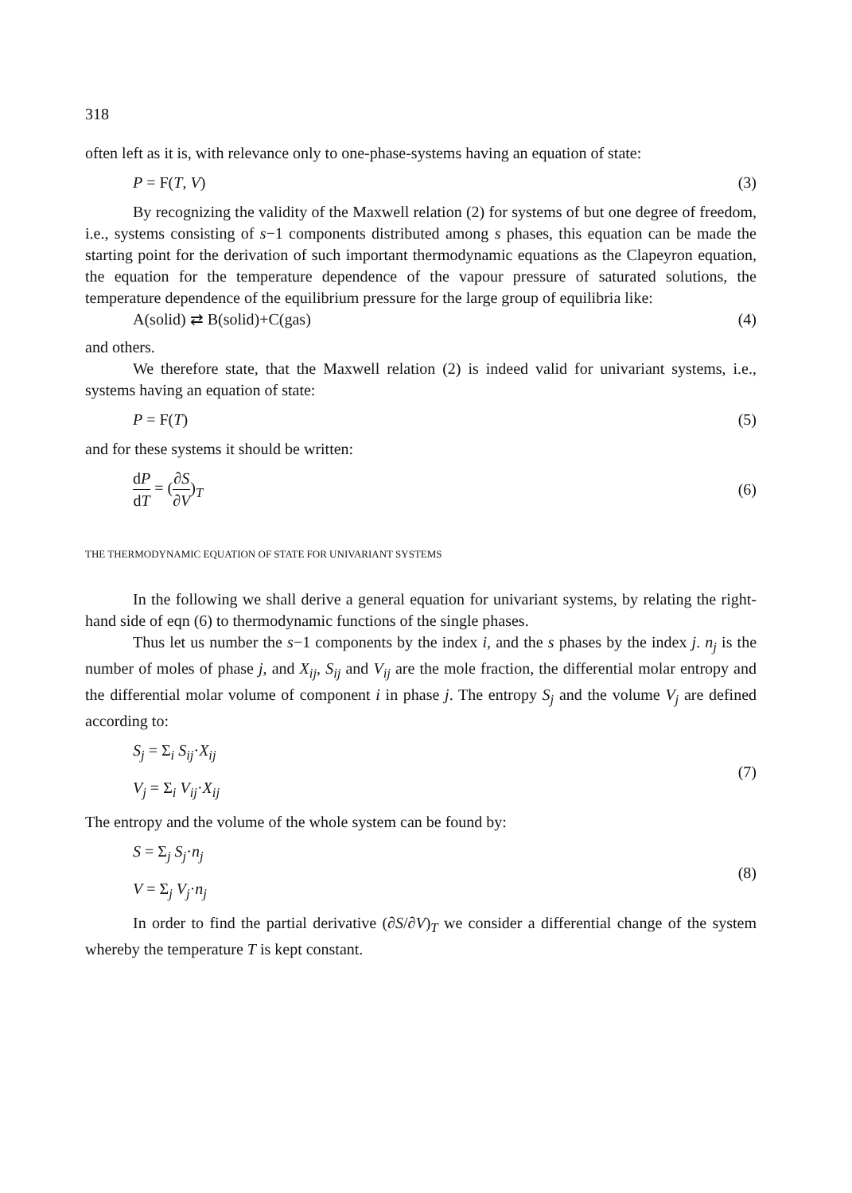318
often left as it is, with relevance only to one-phase-systems having an equation of state:
P = F(T, V) (3)
By recognizing the validity of the Maxwell relation (2) for systems of but one degree of freedom, i.e., systems consisting of s−1 components distributed among s phases, this equation can be made the starting point for the derivation of such important thermodynamic equations as the Clapeyron equation, the equation for the temperature dependence of the vapour pressure of saturated solutions, the temperature dependence of the equilibrium pressure for the large group of equilibria like:
A(solid) ⇄ B(solid)+C(gas) (4)
and others.
We therefore state, that the Maxwell relation (2) is indeed valid for univariant systems, i.e., systems having an equation of state:
P = F(T) (5)
and for these systems it should be written:
dP dT = (∂S ∂V)<sub>T</sub> (6)
THE THERMODYNAMIC EQUATION OF STATE FOR UNIVARIANT SYSTEMS
In the following we shall derive a general equation for univariant systems, by relating the right-hand side of eqn (6) to thermodynamic functions of the single phases.
Thus let us number the s−1 components by the index i, and the s phases by the index j. n<sub>j</sub> is the number of moles of phase j, and X<sub>ij</sub>, S<sub>ij</sub> and V<sub>ij</sub> are the mole fraction, the differential molar entropy and the differential molar volume of component i in phase j. The entropy S<sub>j</sub> and the volume V<sub>j</sub> are defined according to:
S<sub>j</sub> = Σ<sub>i</sub> S<sub>ij</sub>·X<sub>ij</sub>
V<sub>j</sub> = Σ<sub>i</sub> V<sub>ij</sub>·X<sub>ij</sub>
(7)
The entropy and the volume of the whole system can be found by:
S = Σ<sub>j</sub> S<sub>j</sub>·n<sub>j</sub>
V = Σ<sub>j</sub> V<sub>j</sub>·n<sub>j</sub>
(8)
In order to find the partial derivative (∂S/∂V)<sub>T</sub> we consider a differential change of the system whereby the temperature T is kept constant.